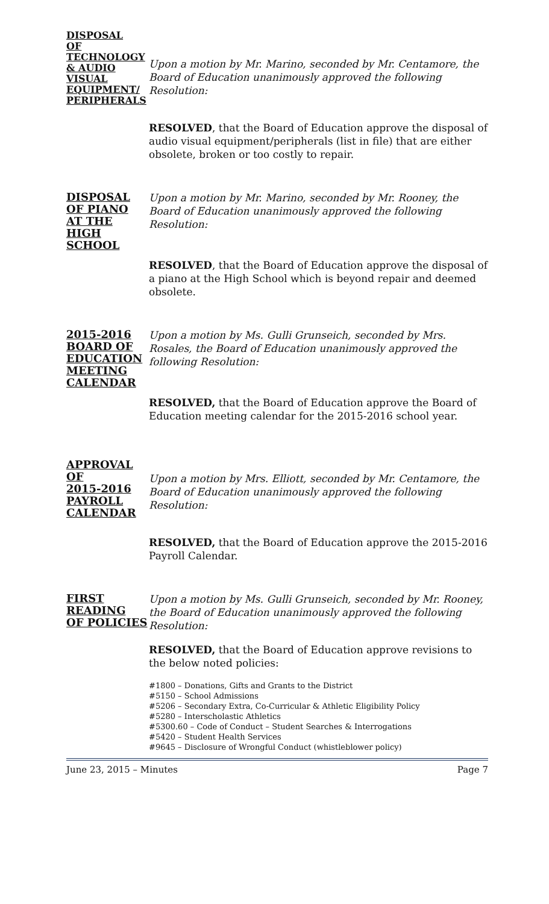DISPOSAL
OF
TECHNOLOGY
& AUDIO
VISUAL
EQUIPMENT/
PERIPHERALS
Upon a motion by Mr. Marino, seconded by Mr. Centamore, the Board of Education unanimously approved the following Resolution:
RESOLVED, that the Board of Education approve the disposal of audio visual equipment/peripherals (list in file) that are either obsolete, broken or too costly to repair.
DISPOSAL
OF PIANO
AT THE
HIGH SCHOOL
Upon a motion by Mr. Marino, seconded by Mr. Rooney, the Board of Education unanimously approved the following Resolution:
RESOLVED, that the Board of Education approve the disposal of a piano at the High School which is beyond repair and deemed obsolete.
2015-2016
BOARD OF
EDUCATION
MEETING
CALENDAR
Upon a motion by Ms. Gulli Grunseich, seconded by Mrs. Rosales, the Board of Education unanimously approved the following Resolution:
RESOLVED, that the Board of Education approve the Board of Education meeting calendar for the 2015-2016 school year.
APPROVAL
OF
2015-2016
PAYROLL
CALENDAR
Upon a motion by Mrs. Elliott, seconded by Mr. Centamore, the Board of Education unanimously approved the following Resolution:
RESOLVED, that the Board of Education approve the 2015-2016 Payroll Calendar.
FIRST
READING
OF POLICIES
Upon a motion by Ms. Gulli Grunseich, seconded by Mr. Rooney, the Board of Education unanimously approved the following Resolution:
RESOLVED, that the Board of Education approve revisions to the below noted policies:
#1800 – Donations, Gifts and Grants to the District
#5150 – School Admissions
#5206 – Secondary Extra, Co-Curricular & Athletic Eligibility Policy
#5280 – Interscholastic Athletics
#5300.60 – Code of Conduct – Student Searches & Interrogations
#5420 – Student Health Services
#9645 – Disclosure of Wrongful Conduct (whistleblower policy)
June 23, 2015 – Minutes Page 7